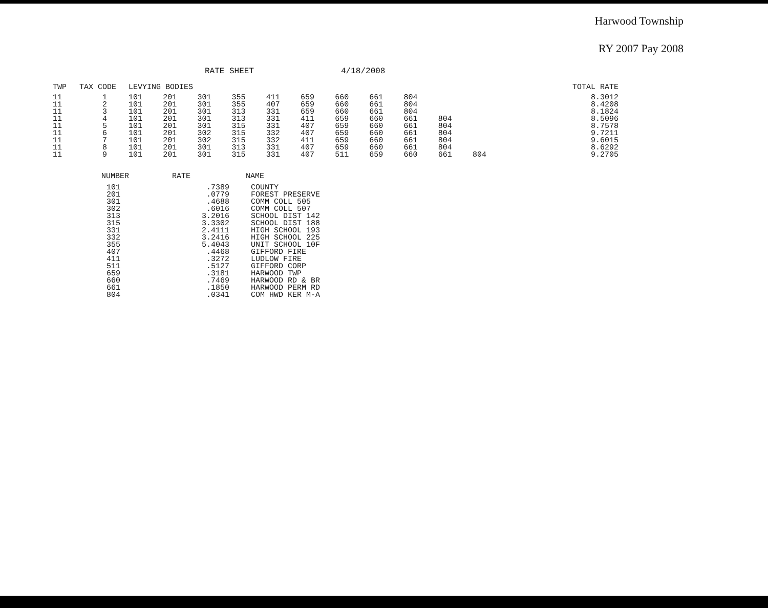Harwood Township
RY 2007 Pay 2008
RATE SHEET 4/18/2008
| TWP | TAX CODE | LEVYING BODIES | | | | | | | | | | | TOTAL RATE |
| --- | --- | --- | --- | --- | --- | --- | --- | --- | --- | --- | --- | --- | --- |
| 11 | 1 | 101 | 201 | 301 | 355 | 411 | 659 | 660 | 661 | 804 | | | 8.3012 |
| 11 | 2 | 101 | 201 | 301 | 355 | 407 | 659 | 660 | 661 | 804 | | | 8.4208 |
| 11 | 3 | 101 | 201 | 301 | 313 | 331 | 659 | 660 | 661 | 804 | | | 8.1824 |
| 11 | 4 | 101 | 201 | 301 | 313 | 331 | 411 | 659 | 660 | 661 | 804 | | 8.5096 |
| 11 | 5 | 101 | 201 | 301 | 315 | 331 | 407 | 659 | 660 | 661 | 804 | | 8.7578 |
| 11 | 6 | 101 | 201 | 302 | 315 | 332 | 407 | 659 | 660 | 661 | 804 | | 9.7211 |
| 11 | 7 | 101 | 201 | 302 | 315 | 332 | 411 | 659 | 660 | 661 | 804 | | 9.6015 |
| 11 | 8 | 101 | 201 | 301 | 313 | 331 | 407 | 659 | 660 | 661 | 804 | | 8.6292 |
| 11 | 9 | 101 | 201 | 301 | 315 | 331 | 407 | 511 | 659 | 660 | 661 | 804 | 9.2705 |
| NUMBER | RATE | NAME |
| --- | --- | --- |
| 101 | .7389 | COUNTY |
| 201 | .0779 | FOREST PRESERVE |
| 301 | .4688 | COMM COLL 505 |
| 302 | .6016 | COMM COLL 507 |
| 313 | 3.2016 | SCHOOL DIST 142 |
| 315 | 3.3302 | SCHOOL DIST 188 |
| 331 | 2.4111 | HIGH SCHOOL 193 |
| 332 | 3.2416 | HIGH SCHOOL 225 |
| 355 | 5.4043 | UNIT SCHOOL 10F |
| 407 | .4468 | GIFFORD FIRE |
| 411 | .3272 | LUDLOW FIRE |
| 511 | .5127 | GIFFORD CORP |
| 659 | .3181 | HARWOOD TWP |
| 660 | .7469 | HARWOOD RD & BR |
| 661 | .1850 | HARWOOD PERM RD |
| 804 | .0341 | COM HWD KER M-A |